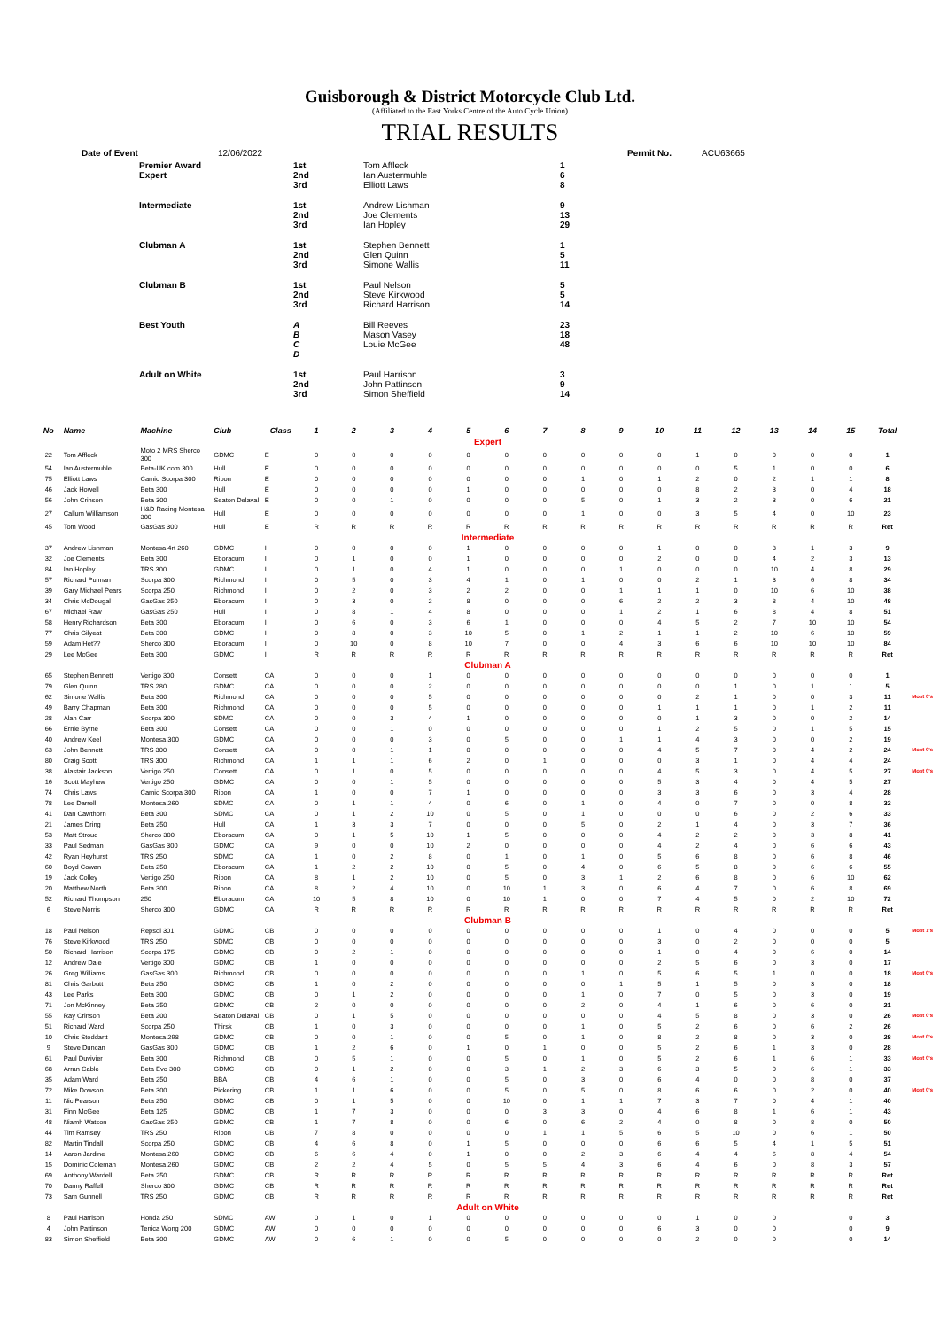Guisborough & District Motorcycle Club Ltd.
(Affiliated to the East Yorks Centre of the Auto Cycle Union)
TRIAL RESULTS
| Date of Event | 12/06/2022 | | | Permit No. | ACU63665 |
| Premier Award Expert | 1st 2nd 3rd | Tom Affleck Ian Austermuhle Elliott Laws | 1 6 8 |
| Intermediate | 1st 2nd 3rd | Andrew Lishman Joe Clements Ian Hopley | 9 13 29 |
| Clubman A | 1st 2nd 3rd | Stephen Bennett Glen Quinn Simone Wallis | 1 5 11 |
| Clubman B | 1st 2nd 3rd | Paul Nelson Steve Kirkwood Richard Harrison | 5 5 14 |
| Best Youth | A B C D | Bill Reeves Mason Vasey Louie McGee | 23 18 48 |
| Adult on White | 1st 2nd 3rd | Paul Harrison John Pattinson Simon Sheffield | 3 9 14 |
| No | Name | Machine | Club | Class | 1 | 2 | 3 | 4 | 5 | 6 | 7 | 8 | 9 | 10 | 11 | 12 | 13 | 14 | 15 | Total | |
| --- | --- | --- | --- | --- | --- | --- | --- | --- | --- | --- | --- | --- | --- | --- | --- | --- | --- | --- | --- | --- | --- |
| Expert | | | | | | | | | | | | | | | | | | | | | |
| 22 | Tom Affleck | Moto 2 MRS Sherco 300 | GDMC | E | 0 | 0 | 0 | 0 | 0 | 0 | 0 | 0 | 0 | 0 | 1 | 0 | 0 | 0 | 0 | 1 | |
| 54 | Ian Austermuhle | Beta-UK.com 300 | Hull | E | 0 | 0 | 0 | 0 | 0 | 0 | 0 | 0 | 0 | 0 | 0 | 5 | 1 | 0 | 0 | 6 | |
| 75 | Elliott Laws | Camio Scorpa 300 | Ripon | E | 0 | 0 | 0 | 0 | 0 | 0 | 0 | 1 | 0 | 1 | 2 | 0 | 2 | 1 | 1 | 8 | |
| 46 | Jack Howell | Beta 300 | Hull | E | 0 | 0 | 0 | 0 | 1 | 0 | 0 | 0 | 0 | 0 | 8 | 2 | 3 | 0 | 4 | 18 | |
| 56 | John Crinson | Beta 300 | Seaton Delaval | E | 0 | 0 | 1 | 0 | 0 | 0 | 0 | 5 | 0 | 1 | 3 | 2 | 3 | 0 | 6 | 21 | |
| 27 | Callum Williamson | H&D Racing Montesa 300 | Hull | E | 0 | 0 | 0 | 0 | 0 | 0 | 0 | 1 | 0 | 0 | 3 | 5 | 4 | 0 | 10 | 23 | |
| 45 | Tom Wood | GasGas 300 | Hull | E | R | R | R | R | R | R | R | R | R | R | R | R | R | R | R | Ret | |
| Intermediate | | | | | | | | | | | | | | | | | | | | | |
| 37 | Andrew Lishman | Montesa 4rt 260 | GDMC | I | 0 | 0 | 0 | 0 | 1 | 0 | 0 | 0 | 0 | 1 | 0 | 0 | 3 | 1 | 3 | 9 | |
| 32 | Joe Clements | Beta 300 | Eboracum | I | 0 | 1 | 0 | 0 | 1 | 0 | 0 | 0 | 0 | 2 | 0 | 0 | 4 | 2 | 3 | 13 | |
| 84 | Ian Hopley | TRS 300 | GDMC | I | 0 | 1 | 0 | 4 | 1 | 0 | 0 | 0 | 1 | 0 | 0 | 0 | 10 | 4 | 8 | 29 | |
| 57 | Richard Pulman | Scorpa 300 | Richmond | I | 0 | 5 | 0 | 3 | 4 | 1 | 0 | 1 | 0 | 0 | 2 | 1 | 3 | 6 | 8 | 34 | |
| 39 | Gary Michael Pears | Scorpa 250 | Richmond | I | 0 | 2 | 0 | 3 | 2 | 2 | 0 | 0 | 1 | 1 | 1 | 0 | 10 | 6 | 10 | 38 | |
| 34 | Chris McDougal | GasGas 250 | Eboracum | I | 0 | 3 | 0 | 2 | 8 | 0 | 0 | 0 | 6 | 2 | 2 | 3 | 8 | 4 | 10 | 48 | |
| 67 | Michael Raw | GasGas 250 | Hull | I | 0 | 8 | 1 | 4 | 8 | 0 | 0 | 0 | 1 | 2 | 1 | 6 | 8 | 4 | 8 | 51 | |
| 58 | Henry Richardson | Beta 300 | Eboracum | I | 0 | 6 | 0 | 3 | 6 | 1 | 0 | 0 | 0 | 4 | 5 | 2 | 7 | 10 | 10 | 54 | |
| 77 | Chris Gilyeat | Beta 300 | GDMC | I | 0 | 8 | 0 | 3 | 10 | 5 | 0 | 1 | 2 | 1 | 1 | 2 | 10 | 6 | 10 | 59 | |
| 59 | Adam Het?? | Sherco 300 | Eboracum | I | 0 | 10 | 0 | 8 | 10 | 7 | 0 | 0 | 4 | 3 | 6 | 6 | 10 | 10 | 10 | 84 | |
| 29 | Lee McGee | Beta 300 | GDMC | I | R | R | R | R | R | R | R | R | R | R | R | R | R | R | R | Ret | |
| Clubman A | | | | | | | | | | | | | | | | | | | | | |
| 65 | Stephen Bennett | Vertigo 300 | Consett | CA | 0 | 0 | 0 | 1 | 0 | 0 | 0 | 0 | 0 | 0 | 0 | 0 | 0 | 0 | 0 | 1 | |
| 79 | Glen Quinn | TRS 280 | GDMC | CA | 0 | 0 | 0 | 2 | 0 | 0 | 0 | 0 | 0 | 0 | 0 | 1 | 0 | 1 | 1 | 5 | |
| 62 | Simone Wallis | Beta 300 | Richmond | CA | 0 | 0 | 0 | 5 | 0 | 0 | 0 | 0 | 0 | 0 | 2 | 1 | 0 | 0 | 3 | 11 | Most 0's |
| 49 | Barry Chapman | Beta 300 | Richmond | CA | 0 | 0 | 0 | 5 | 0 | 0 | 0 | 0 | 0 | 1 | 1 | 1 | 0 | 1 | 2 | 11 | |
| 28 | Alan Carr | Scorpa 300 | SDMC | CA | 0 | 0 | 3 | 4 | 1 | 0 | 0 | 0 | 0 | 0 | 1 | 3 | 0 | 0 | 2 | 14 | |
| 66 | Ernie Byrne | Beta 300 | Consett | CA | 0 | 0 | 1 | 0 | 0 | 0 | 0 | 0 | 0 | 1 | 2 | 5 | 0 | 1 | 5 | 15 | |
| 40 | Andrew Keel | Montesa 300 | GDMC | CA | 0 | 0 | 0 | 3 | 0 | 5 | 0 | 0 | 1 | 1 | 4 | 3 | 0 | 0 | 2 | 19 | |
| 63 | John Bennett | TRS 300 | Consett | CA | 0 | 0 | 1 | 1 | 0 | 0 | 0 | 0 | 0 | 4 | 5 | 7 | 0 | 4 | 2 | 24 | Most 0's |
| 80 | Craig Scott | TRS 300 | Richmond | CA | 1 | 1 | 1 | 6 | 2 | 0 | 1 | 0 | 0 | 0 | 3 | 1 | 0 | 4 | 4 | 24 | |
| 38 | Alastair Jackson | Vertigo 250 | Consett | CA | 0 | 1 | 0 | 5 | 0 | 0 | 0 | 0 | 0 | 4 | 5 | 3 | 0 | 4 | 5 | 27 | Most 0's |
| 16 | Scott Mayhew | Vertigo 250 | GDMC | CA | 0 | 0 | 1 | 5 | 0 | 0 | 0 | 0 | 0 | 5 | 3 | 4 | 0 | 4 | 5 | 27 | |
| 74 | Chris Laws | Camio Scorpa 300 | Ripon | CA | 1 | 0 | 0 | 7 | 1 | 0 | 0 | 0 | 0 | 3 | 3 | 6 | 0 | 3 | 4 | 28 | |
| 78 | Lee Darrell | Montesa 260 | SDMC | CA | 0 | 1 | 1 | 4 | 0 | 6 | 0 | 1 | 0 | 4 | 0 | 7 | 0 | 0 | 8 | 32 | |
| 41 | Dan Cawthorn | Beta 300 | SDMC | CA | 0 | 1 | 2 | 10 | 0 | 5 | 0 | 1 | 0 | 0 | 0 | 6 | 0 | 2 | 6 | 33 | |
| 21 | James Dring | Beta 250 | Hull | CA | 1 | 3 | 3 | 7 | 0 | 0 | 0 | 5 | 0 | 2 | 1 | 4 | 0 | 3 | 7 | 36 | |
| 53 | Matt Stroud | Sherco 300 | Eboracum | CA | 0 | 1 | 5 | 10 | 1 | 5 | 0 | 0 | 0 | 4 | 2 | 2 | 0 | 3 | 8 | 41 | |
| 33 | Paul Sedman | GasGas 300 | GDMC | CA | 9 | 0 | 0 | 10 | 2 | 0 | 0 | 0 | 0 | 4 | 2 | 4 | 0 | 6 | 6 | 43 | |
| 42 | Ryan Heyhurst | TRS 250 | SDMC | CA | 1 | 0 | 2 | 8 | 0 | 1 | 0 | 1 | 0 | 5 | 6 | 8 | 0 | 6 | 8 | 46 | |
| 60 | Boyd Cowan | Beta 250 | Eboracum | CA | 1 | 2 | 2 | 10 | 0 | 5 | 0 | 4 | 0 | 6 | 5 | 8 | 0 | 6 | 6 | 55 | |
| 19 | Jack Colley | Vertigo 250 | Ripon | CA | 8 | 1 | 2 | 10 | 0 | 5 | 0 | 3 | 1 | 2 | 6 | 8 | 0 | 6 | 10 | 62 | |
| 20 | Matthew North | Beta 300 | Ripon | CA | 8 | 2 | 4 | 10 | 0 | 10 | 1 | 3 | 0 | 6 | 4 | 7 | 0 | 6 | 8 | 69 | |
| 52 | Richard Thompson | 250 | Eboracum | CA | 10 | 5 | 8 | 10 | 0 | 10 | 1 | 0 | 0 | 7 | 4 | 5 | 0 | 2 | 10 | 72 | |
| 6 | Steve Norris | Sherco 300 | GDMC | CA | R | R | R | R | R | R | R | R | R | R | R | R | R | R | R | Ret | |
| Clubman B | | | | | | | | | | | | | | | | | | | | | |
| 18 | Paul Nelson | Repsol 301 | GDMC | CB | 0 | 0 | 0 | 0 | 0 | 0 | 0 | 0 | 0 | 1 | 0 | 4 | 0 | 0 | 0 | 5 | Most 1's |
| 76 | Steve Kirkwood | TRS 250 | SDMC | CB | 0 | 0 | 0 | 0 | 0 | 0 | 0 | 0 | 0 | 3 | 0 | 2 | 0 | 0 | 0 | 5 | |
| 50 | Richard Harrison | Scorpa 175 | GDMC | CB | 0 | 2 | 1 | 0 | 0 | 0 | 0 | 0 | 0 | 1 | 0 | 4 | 0 | 6 | 0 | 14 | |
| 12 | Andrew Dale | Vertigo 300 | GDMC | CB | 1 | 0 | 0 | 0 | 0 | 0 | 0 | 0 | 0 | 2 | 5 | 6 | 0 | 3 | 0 | 17 | |
| 26 | Greg Williams | GasGas 300 | Richmond | CB | 0 | 0 | 0 | 0 | 0 | 0 | 0 | 1 | 0 | 5 | 6 | 5 | 1 | 0 | 0 | 18 | Most 0's |
| 81 | Chris Garbutt | Beta 250 | GDMC | CB | 1 | 0 | 2 | 0 | 0 | 0 | 0 | 0 | 1 | 5 | 1 | 5 | 0 | 3 | 0 | 18 | |
| 43 | Lee Parks | Beta 300 | GDMC | CB | 0 | 1 | 2 | 0 | 0 | 0 | 0 | 1 | 0 | 7 | 0 | 5 | 0 | 3 | 0 | 19 | |
| 71 | Jon McKinney | Beta 250 | GDMC | CB | 2 | 0 | 0 | 0 | 0 | 0 | 0 | 2 | 0 | 4 | 1 | 6 | 0 | 6 | 0 | 21 | |
| 55 | Ray Crinson | Beta 200 | Seaton Delaval | CB | 0 | 1 | 5 | 0 | 0 | 0 | 0 | 0 | 0 | 4 | 5 | 8 | 0 | 3 | 0 | 26 | Most 0's |
| 51 | Richard Ward | Scorpa 250 | Thirsk | CB | 1 | 0 | 3 | 0 | 0 | 0 | 0 | 1 | 0 | 5 | 2 | 6 | 0 | 6 | 2 | 26 | |
| 10 | Chris Stoddartt | Montesa 298 | GDMC | CB | 0 | 0 | 1 | 0 | 0 | 5 | 0 | 1 | 0 | 8 | 2 | 8 | 0 | 3 | 0 | 28 | Most 0's |
| 9 | Steve Duncan | GasGas 300 | GDMC | CB | 1 | 2 | 6 | 0 | 1 | 0 | 1 | 0 | 0 | 5 | 2 | 6 | 1 | 3 | 0 | 28 | |
| 61 | Paul Duvivier | Beta 300 | Richmond | CB | 0 | 5 | 1 | 0 | 0 | 5 | 0 | 1 | 0 | 5 | 2 | 6 | 1 | 6 | 1 | 33 | Most 0's |
| 68 | Arran Cable | Beta Evo 300 | GDMC | CB | 0 | 1 | 2 | 0 | 0 | 3 | 1 | 2 | 3 | 6 | 3 | 5 | 0 | 6 | 1 | 33 | |
| 35 | Adam Ward | Beta 250 | BBA | CB | 4 | 6 | 1 | 0 | 0 | 5 | 0 | 3 | 0 | 6 | 4 | 0 | 0 | 8 | 0 | 37 | |
| 72 | Mike Dowson | Beta 300 | Pickering | CB | 1 | 1 | 6 | 0 | 0 | 5 | 0 | 5 | 0 | 8 | 6 | 6 | 0 | 2 | 0 | 40 | Most 0's |
| 11 | Nic Pearson | Beta 250 | GDMC | CB | 0 | 1 | 5 | 0 | 0 | 10 | 0 | 1 | 1 | 7 | 3 | 7 | 0 | 4 | 1 | 40 | |
| 31 | Finn McGee | Beta 125 | GDMC | CB | 1 | 7 | 3 | 0 | 0 | 0 | 3 | 3 | 0 | 4 | 6 | 8 | 1 | 6 | 1 | 43 | |
| 48 | Niamh Watson | GasGas 250 | GDMC | CB | 1 | 7 | 8 | 0 | 0 | 6 | 0 | 6 | 2 | 4 | 0 | 8 | 0 | 8 | 0 | 50 | |
| 44 | Tim Ramsey | TRS 250 | Ripon | CB | 7 | 8 | 0 | 0 | 0 | 0 | 1 | 1 | 5 | 6 | 5 | 10 | 0 | 6 | 1 | 50 | |
| 82 | Martin Tindall | Scorpa 250 | GDMC | CB | 4 | 6 | 8 | 0 | 1 | 5 | 0 | 0 | 0 | 6 | 6 | 5 | 4 | 1 | 5 | 51 | |
| 14 | Aaron Jardine | Montesa 260 | GDMC | CB | 6 | 6 | 4 | 0 | 1 | 0 | 0 | 2 | 3 | 6 | 4 | 4 | 6 | 8 | 4 | 54 | |
| 15 | Dominic Coleman | Montesa 260 | GDMC | CB | 2 | 2 | 4 | 5 | 0 | 5 | 5 | 4 | 3 | 6 | 4 | 6 | 0 | 8 | 3 | 57 | |
| 69 | Anthony Wardell | Beta 250 | GDMC | CB | R | R | R | R | R | R | R | R | R | R | R | R | R | R | R | Ret | |
| 70 | Danny Raffell | Sherco 300 | GDMC | CB | R | R | R | R | R | R | R | R | R | R | R | R | R | R | R | Ret | |
| 73 | Sam Gunnell | TRS 250 | GDMC | CB | R | R | R | R | R | R | R | R | R | R | R | R | R | R | R | Ret | |
| Adult on White | | | | | | | | | | | | | | | | | | | | | |
| 8 | Paul Harrison | Honda 250 | SDMC | AW | 0 | 1 | 0 | 1 | 0 | 0 | 0 | 0 | 0 | 0 | 1 | 0 | 0 | | 0 | 3 | |
| 4 | John Pattinson | Tenica Wong 200 | GDMC | AW | 0 | 0 | 0 | 0 | 0 | 0 | 0 | 0 | 0 | 6 | 3 | 0 | 0 | | 0 | 9 | |
| 83 | Simon Sheffield | Beta 300 | GDMC | AW | 0 | 6 | 1 | 0 | 0 | 5 | 0 | 0 | 0 | 0 | 2 | 0 | 0 | | 0 | 14 | |